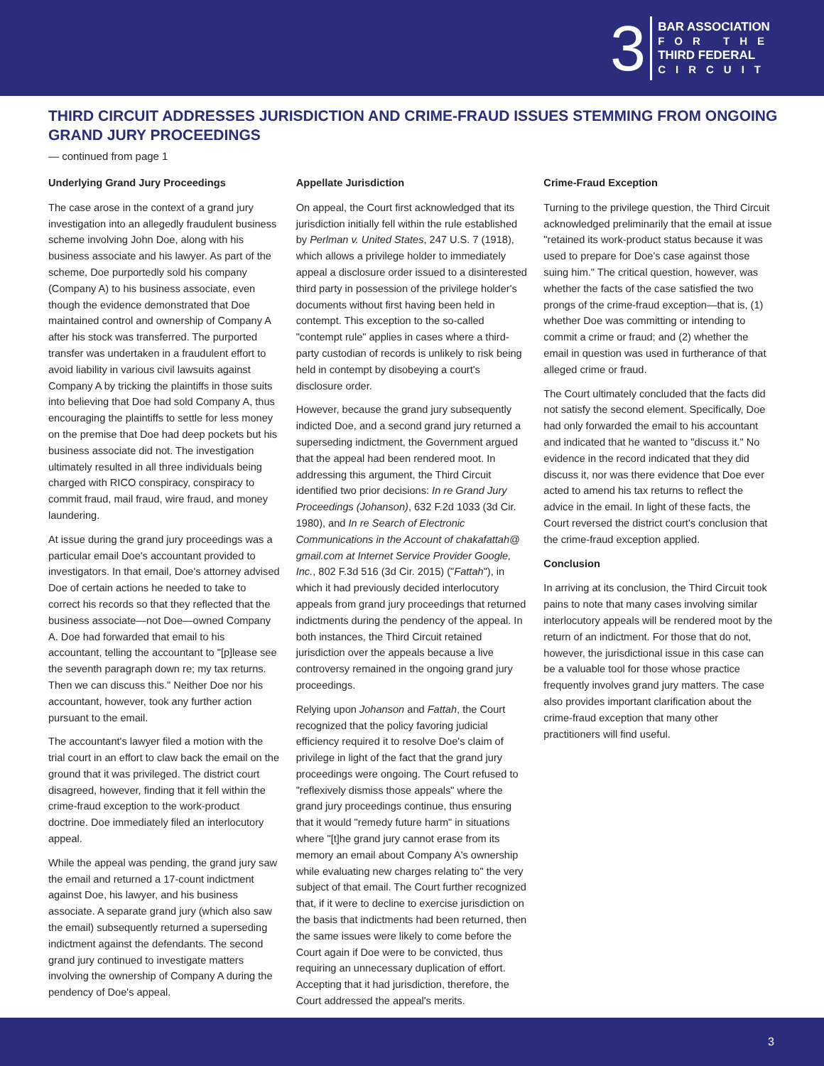3
BAR ASSOCIATION
FOR THE
THIRD FEDERAL
CIRCUIT
THIRD CIRCUIT ADDRESSES JURISDICTION AND CRIME-FRAUD ISSUES STEMMING FROM ONGOING GRAND JURY PROCEEDINGS
— continued from page 1
Underlying Grand Jury Proceedings
The case arose in the context of a grand jury investigation into an allegedly fraudulent business scheme involving John Doe, along with his business associate and his lawyer. As part of the scheme, Doe purportedly sold his company (Company A) to his business associate, even though the evidence demonstrated that Doe maintained control and ownership of Company A after his stock was transferred. The purported transfer was undertaken in a fraudulent effort to avoid liability in various civil lawsuits against Company A by tricking the plaintiffs in those suits into believing that Doe had sold Company A, thus encouraging the plaintiffs to settle for less money on the premise that Doe had deep pockets but his business associate did not. The investigation ultimately resulted in all three individuals being charged with RICO conspiracy, conspiracy to commit fraud, mail fraud, wire fraud, and money laundering.
At issue during the grand jury proceedings was a particular email Doe's accountant provided to investigators. In that email, Doe's attorney advised Doe of certain actions he needed to take to correct his records so that they reflected that the business associate—not Doe—owned Company A. Doe had forwarded that email to his accountant, telling the accountant to "[p]lease see the seventh paragraph down re; my tax returns. Then we can discuss this." Neither Doe nor his accountant, however, took any further action pursuant to the email.
The accountant's lawyer filed a motion with the trial court in an effort to claw back the email on the ground that it was privileged. The district court disagreed, however, finding that it fell within the crime-fraud exception to the work-product doctrine. Doe immediately filed an interlocutory appeal.
While the appeal was pending, the grand jury saw the email and returned a 17-count indictment against Doe, his lawyer, and his business associate. A separate grand jury (which also saw the email) subsequently returned a superseding indictment against the defendants. The second grand jury continued to investigate matters involving the ownership of Company A during the pendency of Doe's appeal.
Appellate Jurisdiction
On appeal, the Court first acknowledged that its jurisdiction initially fell within the rule established by Perlman v. United States, 247 U.S. 7 (1918), which allows a privilege holder to immediately appeal a disclosure order issued to a disinterested third party in possession of the privilege holder's documents without first having been held in contempt. This exception to the so-called "contempt rule" applies in cases where a third-party custodian of records is unlikely to risk being held in contempt by disobeying a court's disclosure order.
However, because the grand jury subsequently indicted Doe, and a second grand jury returned a superseding indictment, the Government argued that the appeal had been rendered moot. In addressing this argument, the Third Circuit identified two prior decisions: In re Grand Jury Proceedings (Johanson), 632 F.2d 1033 (3d Cir. 1980), and In re Search of Electronic Communications in the Account of chakafattah@ gmail.com at Internet Service Provider Google, Inc., 802 F.3d 516 (3d Cir. 2015) ("Fattah"), in which it had previously decided interlocutory appeals from grand jury proceedings that returned indictments during the pendency of the appeal. In both instances, the Third Circuit retained jurisdiction over the appeals because a live controversy remained in the ongoing grand jury proceedings.
Relying upon Johanson and Fattah, the Court recognized that the policy favoring judicial efficiency required it to resolve Doe's claim of privilege in light of the fact that the grand jury proceedings were ongoing. The Court refused to "reflexively dismiss those appeals" where the grand jury proceedings continue, thus ensuring that it would "remedy future harm" in situations where "[t]he grand jury cannot erase from its memory an email about Company A's ownership while evaluating new charges relating to" the very subject of that email. The Court further recognized that, if it were to decline to exercise jurisdiction on the basis that indictments had been returned, then the same issues were likely to come before the Court again if Doe were to be convicted, thus requiring an unnecessary duplication of effort. Accepting that it had jurisdiction, therefore, the Court addressed the appeal's merits.
Crime-Fraud Exception
Turning to the privilege question, the Third Circuit acknowledged preliminarily that the email at issue "retained its work-product status because it was used to prepare for Doe's case against those suing him." The critical question, however, was whether the facts of the case satisfied the two prongs of the crime-fraud exception—that is, (1) whether Doe was committing or intending to commit a crime or fraud; and (2) whether the email in question was used in furtherance of that alleged crime or fraud.
The Court ultimately concluded that the facts did not satisfy the second element. Specifically, Doe had only forwarded the email to his accountant and indicated that he wanted to "discuss it." No evidence in the record indicated that they did discuss it, nor was there evidence that Doe ever acted to amend his tax returns to reflect the advice in the email. In light of these facts, the Court reversed the district court's conclusion that the crime-fraud exception applied.
Conclusion
In arriving at its conclusion, the Third Circuit took pains to note that many cases involving similar interlocutory appeals will be rendered moot by the return of an indictment. For those that do not, however, the jurisdictional issue in this case can be a valuable tool for those whose practice frequently involves grand jury matters. The case also provides important clarification about the crime-fraud exception that many other practitioners will find useful.
3